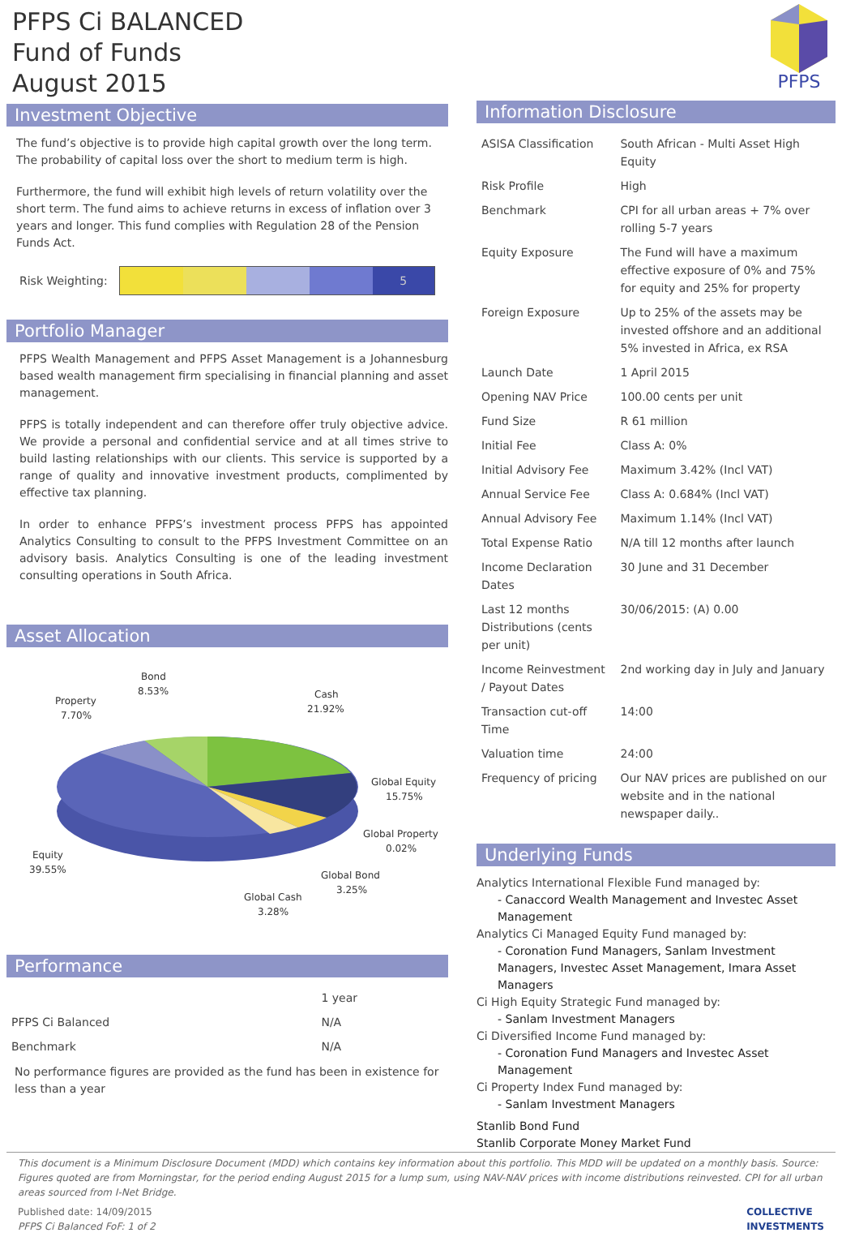PFPS Ci BALANCED
Fund of Funds
August 2015
Investment Objective
The fund’s objective is to provide high capital growth over the long term. The probability of capital loss over the short to medium term is high.
Furthermore, the fund will exhibit high levels of return volatility over the short term. The fund aims to achieve returns in excess of inflation over 3 years and longer. This fund complies with Regulation 28 of the Pension Funds Act.
Risk Weighting:
5
Portfolio Manager
PFPS Wealth Management and PFPS Asset Management is a Johannesburg based wealth management firm specialising in financial planning and asset management.
PFPS is totally independent and can therefore offer truly objective advice. We provide a personal and confidential service and at all times strive to build lasting relationships with our clients. This service is supported by a range of quality and innovative investment products, complimented by effective tax planning.
In order to enhance PFPS’s investment process PFPS has appointed Analytics Consulting to consult to the PFPS Investment Committee on an advisory basis. Analytics Consulting is one of the leading investment consulting operations in South Africa.
Asset Allocation
Bond
8.53%
Property
7.70%
Cash
21.92%
Global Equity
15.75%
Global Property
0.02%
Global Bond
3.25%
Global Cash
3.28%
Equity
39.55%
Performance
| | 1 year |
| PFPS Ci Balanced | N/A |
| Benchmark | N/A |
No performance figures are provided as the fund has been in existence for less than a year
PFPS
Information Disclosure
| ASISA Classification | South African - Multi Asset High Equity |
| Risk Profile | High |
| Benchmark | CPI for all urban areas + 7% over rolling 5-7 years |
| Equity Exposure | The Fund will have a maximum effective exposure of 0% and 75% for equity and 25% for property |
| Foreign Exposure | Up to 25% of the assets may be invested offshore and an additional 5% invested in Africa, ex RSA |
| Launch Date | 1 April 2015 |
| Opening NAV Price | 100.00 cents per unit |
| Fund Size | R 61 million |
| Initial Fee | Class A: 0% |
| Initial Advisory Fee | Maximum 3.42% (Incl VAT) |
| Annual Service Fee | Class A: 0.684% (Incl VAT) |
| Annual Advisory Fee | Maximum 1.14% (Incl VAT) |
| Total Expense Ratio | N/A till 12 months after launch |
| Income Declaration Dates | 30 June and 31 December |
| Last 12 months Distributions (cents per unit) | 30/06/2015: (A) 0.00 |
| Income Reinvestment / Payout Dates | 2nd working day in July and January |
| Transaction cut-off Time | 14:00 |
| Valuation time | 24:00 |
| Frequency of pricing | Our NAV prices are published on our website and in the national newspaper daily.. |
Underlying Funds
Analytics International Flexible Fund managed by:
- Canaccord Wealth Management and Investec Asset Management
Analytics Ci Managed Equity Fund managed by:
- Coronation Fund Managers, Sanlam Investment Managers, Investec Asset Management, Imara Asset Managers
Ci High Equity Strategic Fund managed by:
- Sanlam Investment Managers
Ci Diversified Income Fund managed by:
- Coronation Fund Managers and Investec Asset Management
Ci Property Index Fund managed by:
- Sanlam Investment Managers
Stanlib Bond Fund
Stanlib Corporate Money Market Fund
This document is a Minimum Disclosure Document (MDD) which contains key information about this portfolio. This MDD will be updated on a monthly basis. Source: Figures quoted are from Morningstar, for the period ending August 2015 for a lump sum, using NAV-NAV prices with income distributions reinvested. CPI for all urban areas sourced from I-Net Bridge.
Published date: 14/09/2015
PFPS Ci Balanced FoF: 1 of 2
COLLECTIVE
INVESTMENTS